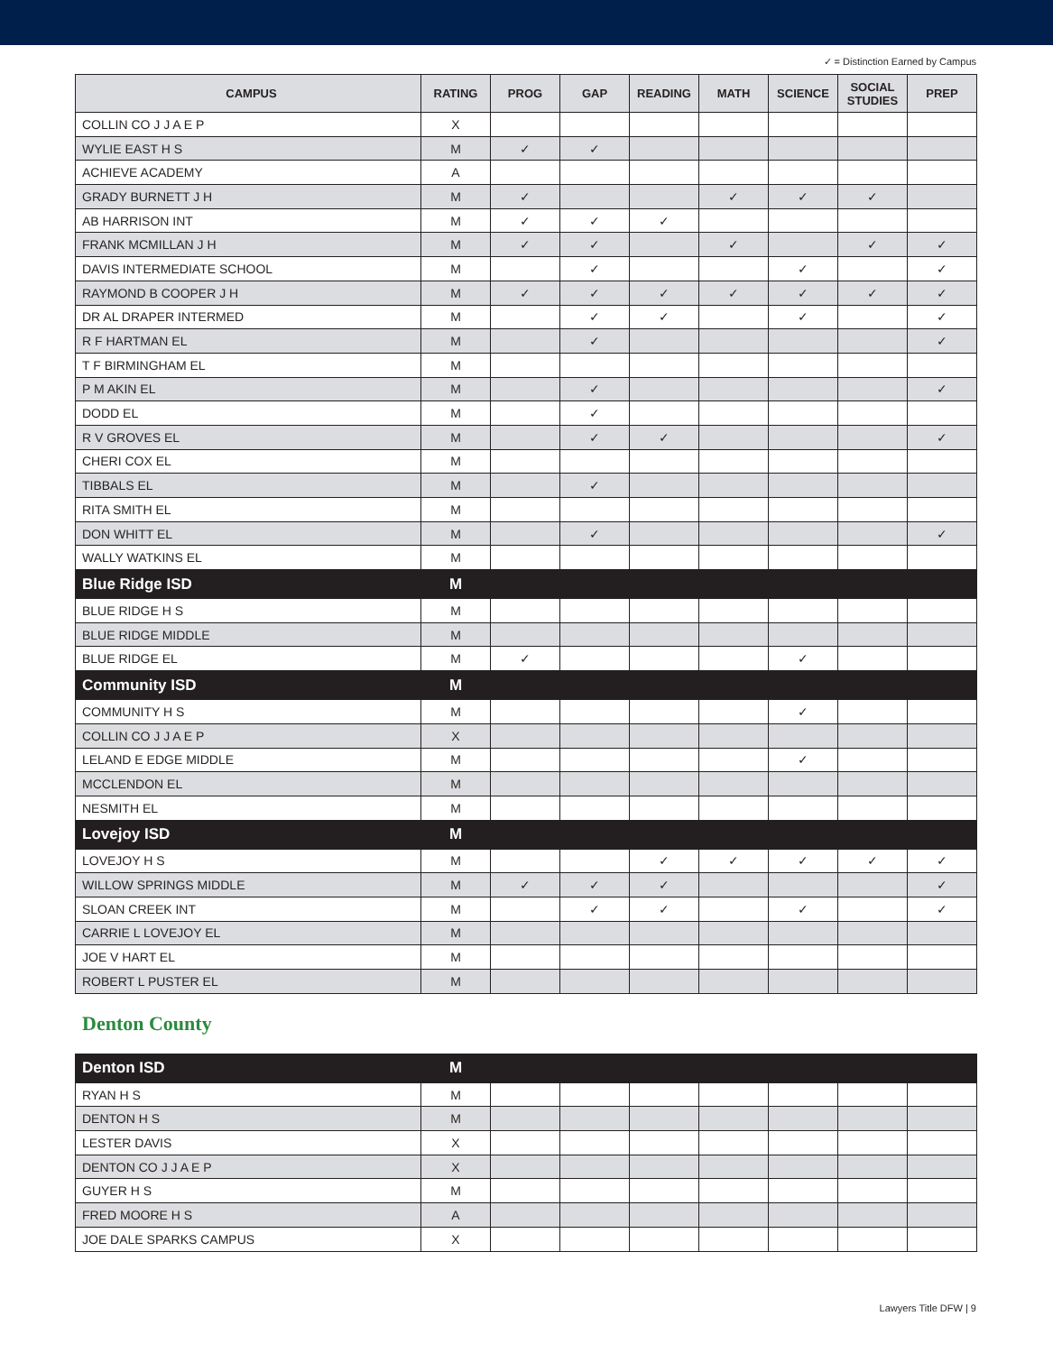✓ = Distinction Earned by Campus
| CAMPUS | RATING | PROG | GAP | READING | MATH | SCIENCE | SOCIAL STUDIES | PREP |
| --- | --- | --- | --- | --- | --- | --- | --- | --- |
| COLLIN CO J J A E P | X | | | | | | | |
| WYLIE EAST H S | M | ✓ | ✓ | | | | | |
| ACHIEVE ACADEMY | A | | | | | | | |
| GRADY BURNETT J H | M | ✓ | | | ✓ | ✓ | ✓ | |
| AB HARRISON INT | M | ✓ | ✓ | ✓ | | | | |
| FRANK MCMILLAN J H | M | ✓ | ✓ | | ✓ | | ✓ | ✓ |
| DAVIS INTERMEDIATE SCHOOL | M | | ✓ | | | ✓ | | ✓ |
| RAYMOND B COOPER J H | M | ✓ | ✓ | ✓ | ✓ | ✓ | ✓ | ✓ |
| DR AL DRAPER INTERMED | M | | ✓ | ✓ | | ✓ | | ✓ |
| R F HARTMAN EL | M | | ✓ | | | | | ✓ |
| T F BIRMINGHAM EL | M | | | | | | | |
| P M AKIN EL | M | | ✓ | | | | | ✓ |
| DODD EL | M | | ✓ | | | | | |
| R V GROVES EL | M | | ✓ | ✓ | | | | ✓ |
| CHERI COX EL | M | | | | | | | |
| TIBBALS EL | M | | ✓ | | | | | |
| RITA SMITH EL | M | | | | | | | |
| DON WHITT EL | M | | ✓ | | | | | ✓ |
| WALLY WATKINS EL | M | | | | | | | |
| Blue Ridge ISD | M | | | | | | | |
| BLUE RIDGE H S | M | | | | | | | |
| BLUE RIDGE MIDDLE | M | | | | | | | |
| BLUE RIDGE EL | M | ✓ | | | | ✓ | | |
| Community ISD | M | | | | | | | |
| COMMUNITY H S | M | | | | | ✓ | | |
| COLLIN CO J J A E P | X | | | | | | | |
| LELAND E EDGE MIDDLE | M | | | | | ✓ | | |
| MCCLENDON EL | M | | | | | | | |
| NESMITH EL | M | | | | | | | |
| Lovejoy ISD | M | | | | | | | |
| LOVEJOY H S | M | | | ✓ | ✓ | ✓ | ✓ | ✓ |
| WILLOW SPRINGS MIDDLE | M | ✓ | ✓ | ✓ | | | | ✓ |
| SLOAN CREEK INT | M | | ✓ | ✓ | | ✓ | | ✓ |
| CARRIE L LOVEJOY EL | M | | | | | | | |
| JOE V HART EL | M | | | | | | | |
| ROBERT L PUSTER EL | M | | | | | | | |
Denton County
| Denton ISD | M | | | | | | | |
| RYAN H S | M | | | | | | | |
| DENTON H S | M | | | | | | | |
| LESTER DAVIS | X | | | | | | | |
| DENTON CO J J A E P | X | | | | | | | |
| GUYER H S | M | | | | | | | |
| FRED MOORE H S | A | | | | | | | |
| JOE DALE SPARKS CAMPUS | X | | | | | | | |
Lawyers Title DFW | 9